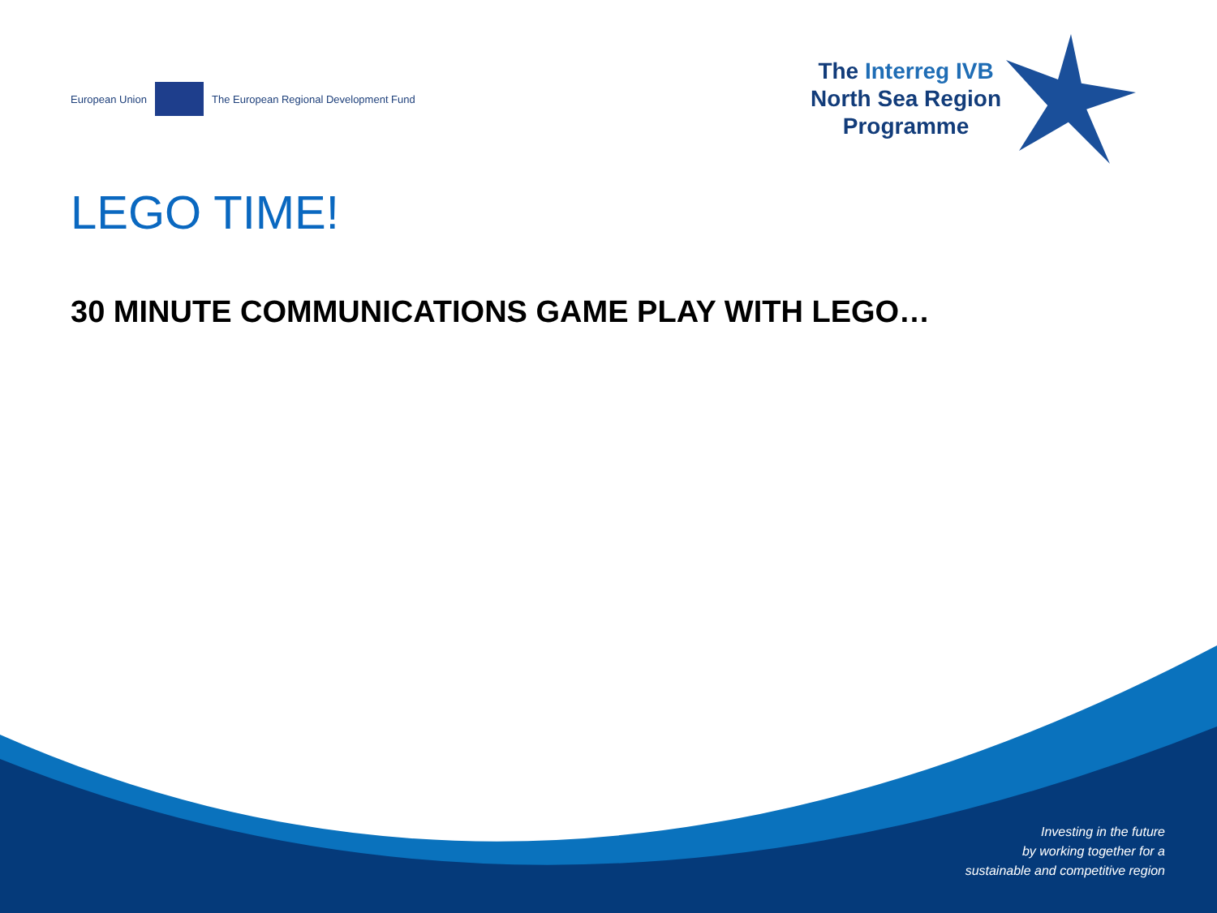European Union
The European Regional Development Fund
The Interreg IVB
North Sea Region
Programme
LEGO TIME!
30 MINUTE COMMUNICATIONS GAME PLAY WITH LEGO…
Investing in the future
by working together for a
sustainable and competitive region